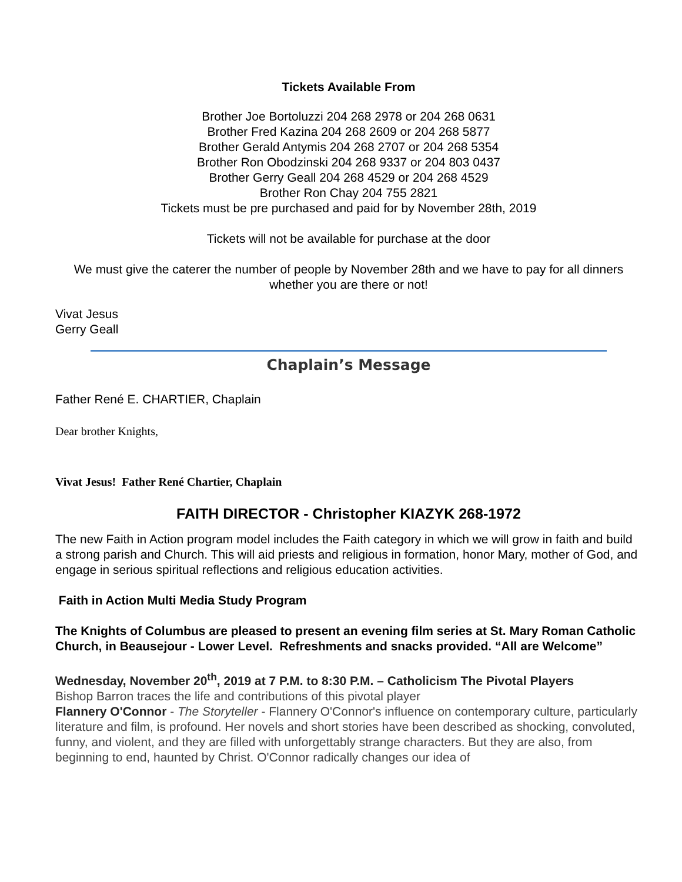Tickets Available From
Brother Joe Bortoluzzi 204 268 2978 or 204 268 0631
Brother Fred Kazina 204 268 2609 or 204 268 5877
Brother Gerald Antymis 204 268 2707 or 204 268 5354
Brother Ron Obodzinski 204 268 9337 or 204 803 0437
Brother Gerry Geall 204 268 4529 or 204 268 4529
Brother Ron Chay 204 755 2821
Tickets must be pre purchased and paid for by November 28th, 2019
Tickets will not be available for purchase at the door
We must give the caterer the number of people by November 28th and we have to pay for all dinners whether you are there or not!
Vivat Jesus
Gerry Geall
Chaplain’s Message
Father René E. CHARTIER, Chaplain
Dear brother Knights,
Vivat Jesus! Father René Chartier, Chaplain
FAITH DIRECTOR - Christopher KIAZYK 268-1972
The new Faith in Action program model includes the Faith category in which we will grow in faith and build a strong parish and Church. This will aid priests and religious in formation, honor Mary, mother of God, and engage in serious spiritual reflections and religious education activities.
Faith in Action Multi Media Study Program
The Knights of Columbus are pleased to present an evening film series at St. Mary Roman Catholic Church, in Beausejour - Lower Level. Refreshments and snacks provided. “All are Welcome”
Wednesday, November 20<sup>th</sup>, 2019 at 7 P.M. to 8:30 P.M. – Catholicism The Pivotal Players
Bishop Barron traces the life and contributions of this pivotal player
Flannery O'Connor - The Storyteller - Flannery O'Connor's influence on contemporary culture, particularly literature and film, is profound. Her novels and short stories have been described as shocking, convoluted, funny, and violent, and they are filled with unforgettably strange characters. But they are also, from beginning to end, haunted by Christ. O'Connor radically changes our idea of